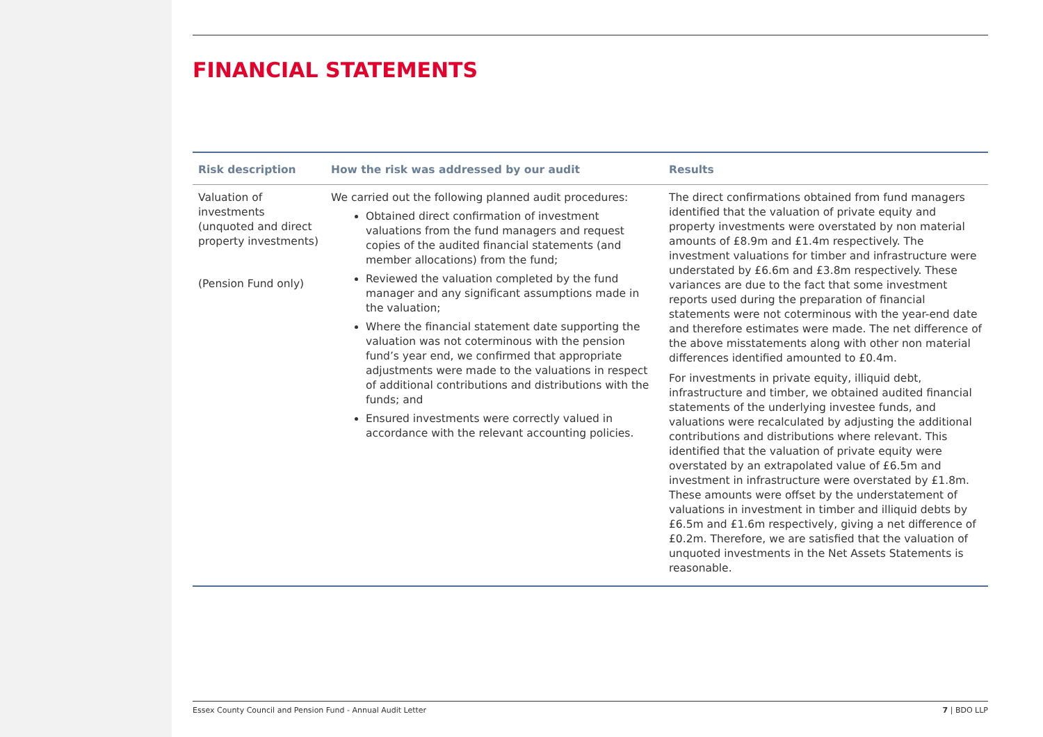FINANCIAL STATEMENTS
| Risk description | How the risk was addressed by our audit | Results |
| --- | --- | --- |
| Valuation of investments (unquoted and direct property investments) (Pension Fund only) | We carried out the following planned audit procedures: Obtained direct confirmation of investment valuations from the fund managers and request copies of the audited financial statements (and member allocations) from the fund; Reviewed the valuation completed by the fund manager and any significant assumptions made in the valuation; Where the financial statement date supporting the valuation was not coterminous with the pension fund’s year end, we confirmed that appropriate adjustments were made to the valuations in respect of additional contributions and distributions with the funds; and Ensured investments were correctly valued in accordance with the relevant accounting policies. | The direct confirmations obtained from fund managers identified that the valuation of private equity and property investments were overstated by non material amounts of £8.9m and £1.4m respectively. The investment valuations for timber and infrastructure were understated by £6.6m and £3.8m respectively. These variances are due to the fact that some investment reports used during the preparation of financial statements were not coterminous with the year-end date and therefore estimates were made. The net difference of the above misstatements along with other non material differences identified amounted to £0.4m. For investments in private equity, illiquid debt, infrastructure and timber, we obtained audited financial statements of the underlying investee funds, and valuations were recalculated by adjusting the additional contributions and distributions where relevant. This identified that the valuation of private equity were overstated by an extrapolated value of £6.5m and investment in infrastructure were overstated by £1.8m. These amounts were offset by the understatement of valuations in investment in timber and illiquid debts by £6.5m and £1.6m respectively, giving a net difference of £0.2m. Therefore, we are satisfied that the valuation of unquoted investments in the Net Assets Statements is reasonable. |
Essex County Council and Pension Fund - Annual Audit Letter 7 | BDO LLP